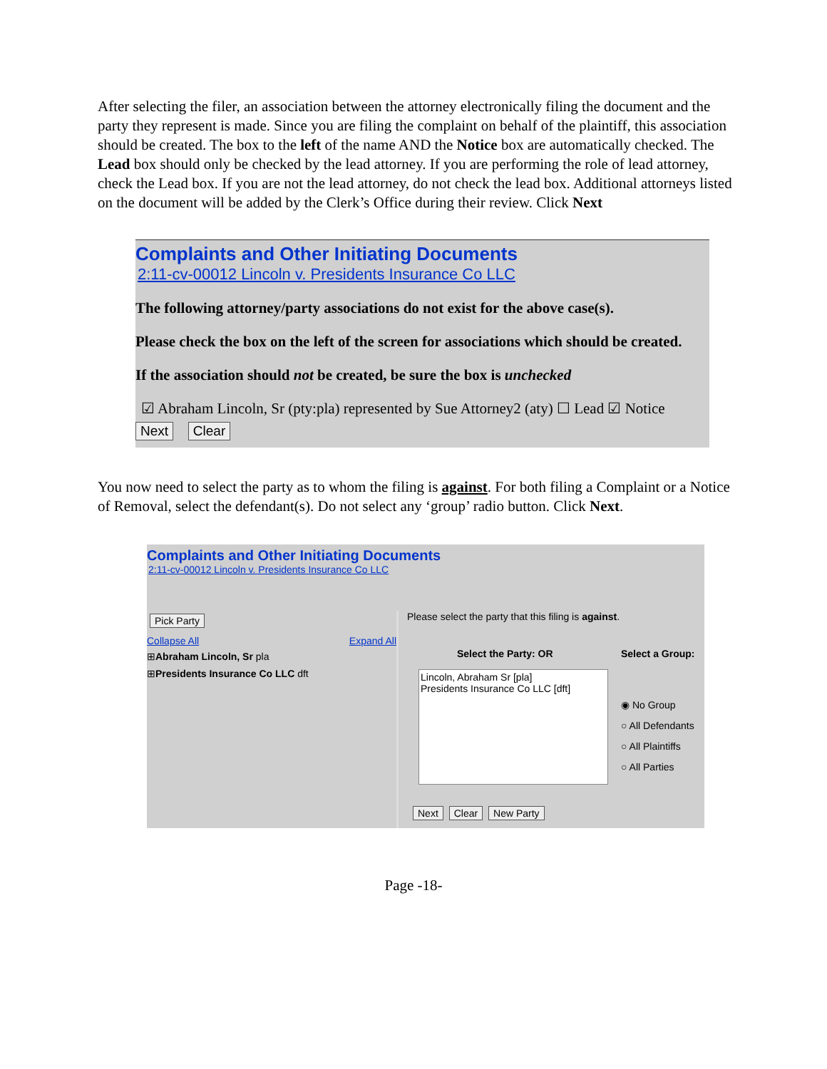After selecting the filer, an association between the attorney electronically filing the document and the party they represent is made. Since you are filing the complaint on behalf of the plaintiff, this association should be created. The box to the left of the name AND the Notice box are automatically checked. The Lead box should only be checked by the lead attorney. If you are performing the role of lead attorney, check the Lead box. If you are not the lead attorney, do not check the lead box. Additional attorneys listed on the document will be added by the Clerk’s Office during their review. Click Next
Complaints and Other Initiating Documents
2:11-cv-00012 Lincoln v. Presidents Insurance Co LLC
The following attorney/party associations do not exist for the above case(s).
Please check the box on the left of the screen for associations which should be created.
If the association should not be created, be sure the box is unchecked
☑ Abraham Lincoln, Sr (pty:pla) represented by Sue Attorney2 (aty) ☐ Lead ☑ Notice
Next Clear
You now need to select the party as to whom the filing is against. For both filing a Complaint or a Notice of Removal, select the defendant(s). Do not select any ‘group’ radio button. Click Next.
Complaints and Other Initiating Documents
2:11-cv-00012 Lincoln v. Presidents Insurance Co LLC
Pick Party
Collapse All Expand All
⊞Abraham Lincoln, Sr pla
⊞Presidents Insurance Co LLC dft
Please select the party that this filing is against.
Select the Party: OR
Lincoln, Abraham Sr [pla]
Presidents Insurance Co LLC [dft]
Select a Group:
◉ No Group
○ All Defendants
○ All Plaintiffs
○ All Parties
Next Clear New Party
Page -18-